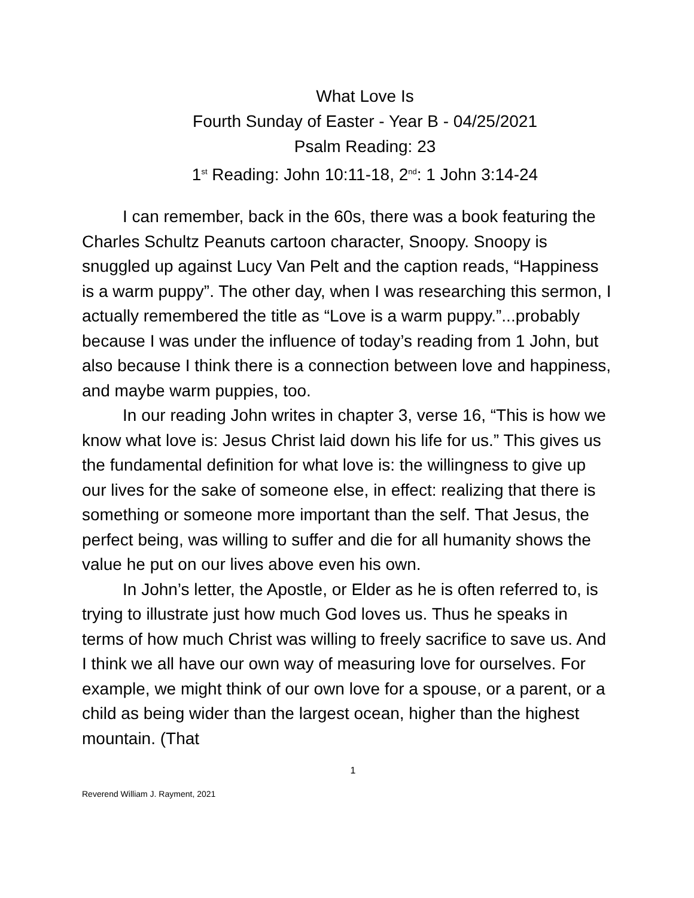What Love Is
Fourth Sunday of Easter - Year B - 04/25/2021
Psalm Reading: 23
1<sup>st</sup> Reading: John 10:11-18, 2<sup>nd</sup>: 1 John 3:14-24
I can remember, back in the 60s, there was a book featuring the Charles Schultz Peanuts cartoon character, Snoopy. Snoopy is snuggled up against Lucy Van Pelt and the caption reads, “Happiness is a warm puppy”. The other day, when I was researching this sermon, I actually remembered the title as “Love is a warm puppy.”...probably because I was under the influence of today’s reading from 1 John, but also because I think there is a connection between love and happiness, and maybe warm puppies, too.
In our reading John writes in chapter 3, verse 16, “This is how we know what love is: Jesus Christ laid down his life for us.” This gives us the fundamental definition for what love is: the willingness to give up our lives for the sake of someone else, in effect: realizing that there is something or someone more important than the self. That Jesus, the perfect being, was willing to suffer and die for all humanity shows the value he put on our lives above even his own.
In John’s letter, the Apostle, or Elder as he is often referred to, is trying to illustrate just how much God loves us. Thus he speaks in terms of how much Christ was willing to freely sacrifice to save us. And I think we all have our own way of measuring love for ourselves. For example, we might think of our own love for a spouse, or a parent, or a child as being wider than the largest ocean, higher than the highest mountain. (That
1
Reverend William J. Rayment, 2021